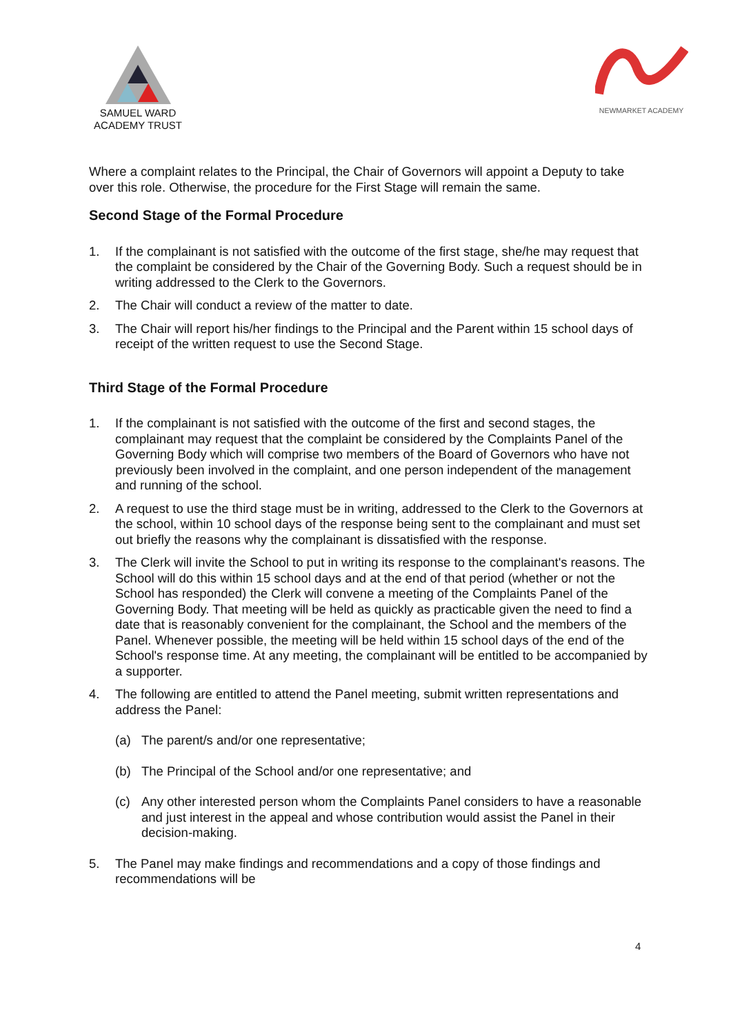SAMUEL WARD
ACADEMY TRUST
NEWMARKET ACADEMY
Where a complaint relates to the Principal, the Chair of Governors will appoint a Deputy to take over this role. Otherwise, the procedure for the First Stage will remain the same.
Second Stage of the Formal Procedure
1. If the complainant is not satisfied with the outcome of the first stage, she/he may request that the complaint be considered by the Chair of the Governing Body. Such a request should be in writing addressed to the Clerk to the Governors.
2. The Chair will conduct a review of the matter to date.
3. The Chair will report his/her findings to the Principal and the Parent within 15 school days of receipt of the written request to use the Second Stage.
Third Stage of the Formal Procedure
1. If the complainant is not satisfied with the outcome of the first and second stages, the complainant may request that the complaint be considered by the Complaints Panel of the Governing Body which will comprise two members of the Board of Governors who have not previously been involved in the complaint, and one person independent of the management and running of the school.
2. A request to use the third stage must be in writing, addressed to the Clerk to the Governors at the school, within 10 school days of the response being sent to the complainant and must set out briefly the reasons why the complainant is dissatisfied with the response.
3. The Clerk will invite the School to put in writing its response to the complainant's reasons. The School will do this within 15 school days and at the end of that period (whether or not the School has responded) the Clerk will convene a meeting of the Complaints Panel of the Governing Body. That meeting will be held as quickly as practicable given the need to find a date that is reasonably convenient for the complainant, the School and the members of the Panel. Whenever possible, the meeting will be held within 15 school days of the end of the School's response time. At any meeting, the complainant will be entitled to be accompanied by a supporter.
4. The following are entitled to attend the Panel meeting, submit written representations and address the Panel:
(a) The parent/s and/or one representative;
(b) The Principal of the School and/or one representative; and
(c) Any other interested person whom the Complaints Panel considers to have a reasonable and just interest in the appeal and whose contribution would assist the Panel in their decision-making.
5. The Panel may make findings and recommendations and a copy of those findings and recommendations will be
4